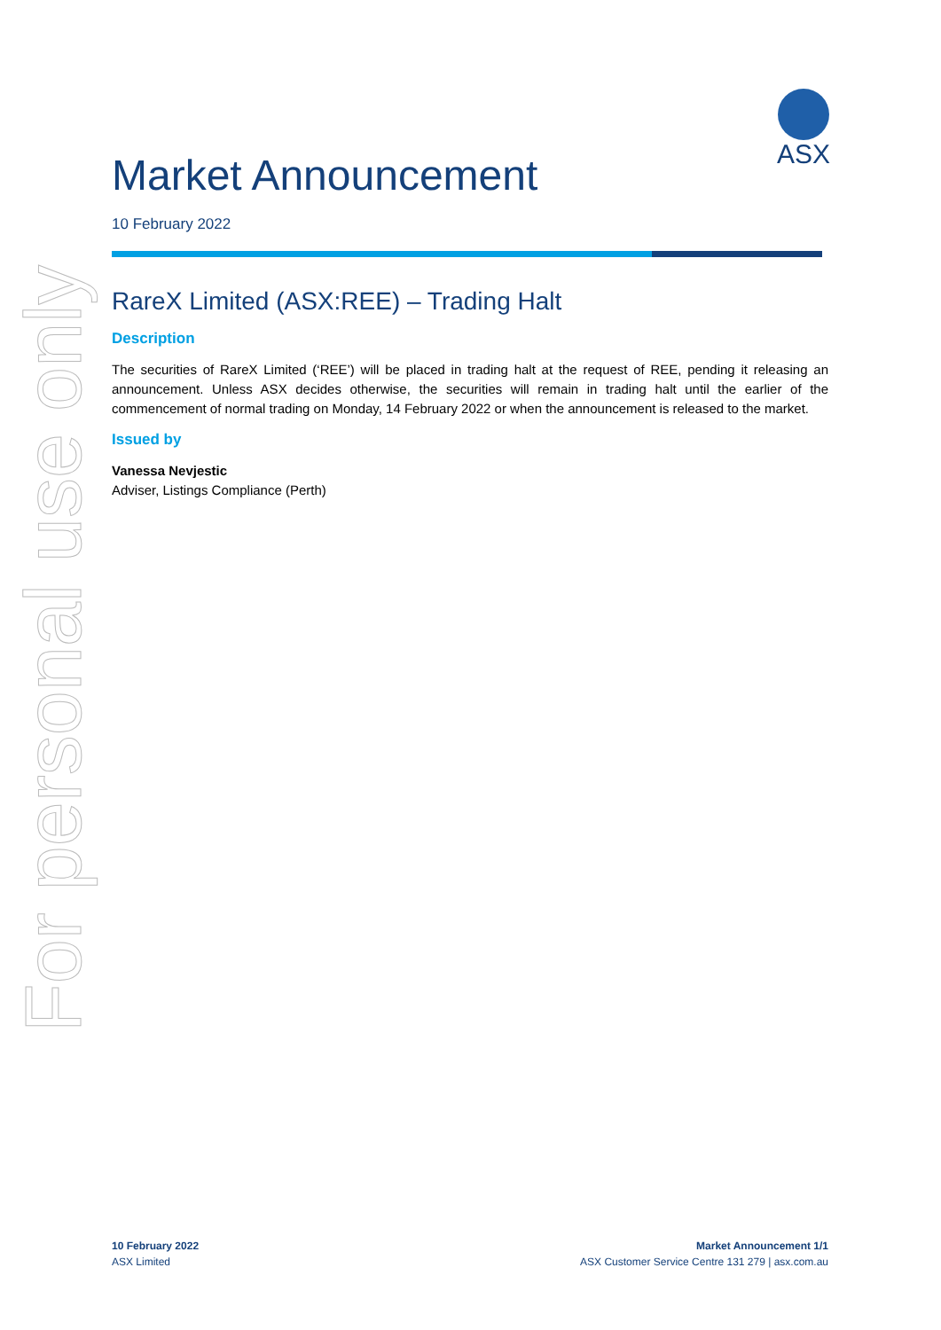For personal use only
ASX
Market Announcement
10 February 2022
RareX Limited (ASX:REE) – Trading Halt
Description
The securities of RareX Limited (‘REE’) will be placed in trading halt at the request of REE, pending it releasing an announcement. Unless ASX decides otherwise, the securities will remain in trading halt until the earlier of the commencement of normal trading on Monday, 14 February 2022 or when the announcement is released to the market.
Issued by
Vanessa Nevjestic
Adviser, Listings Compliance (Perth)
10 February 2022
ASX Limited
Market Announcement 1/1
ASX Customer Service Centre 131 279 | asx.com.au